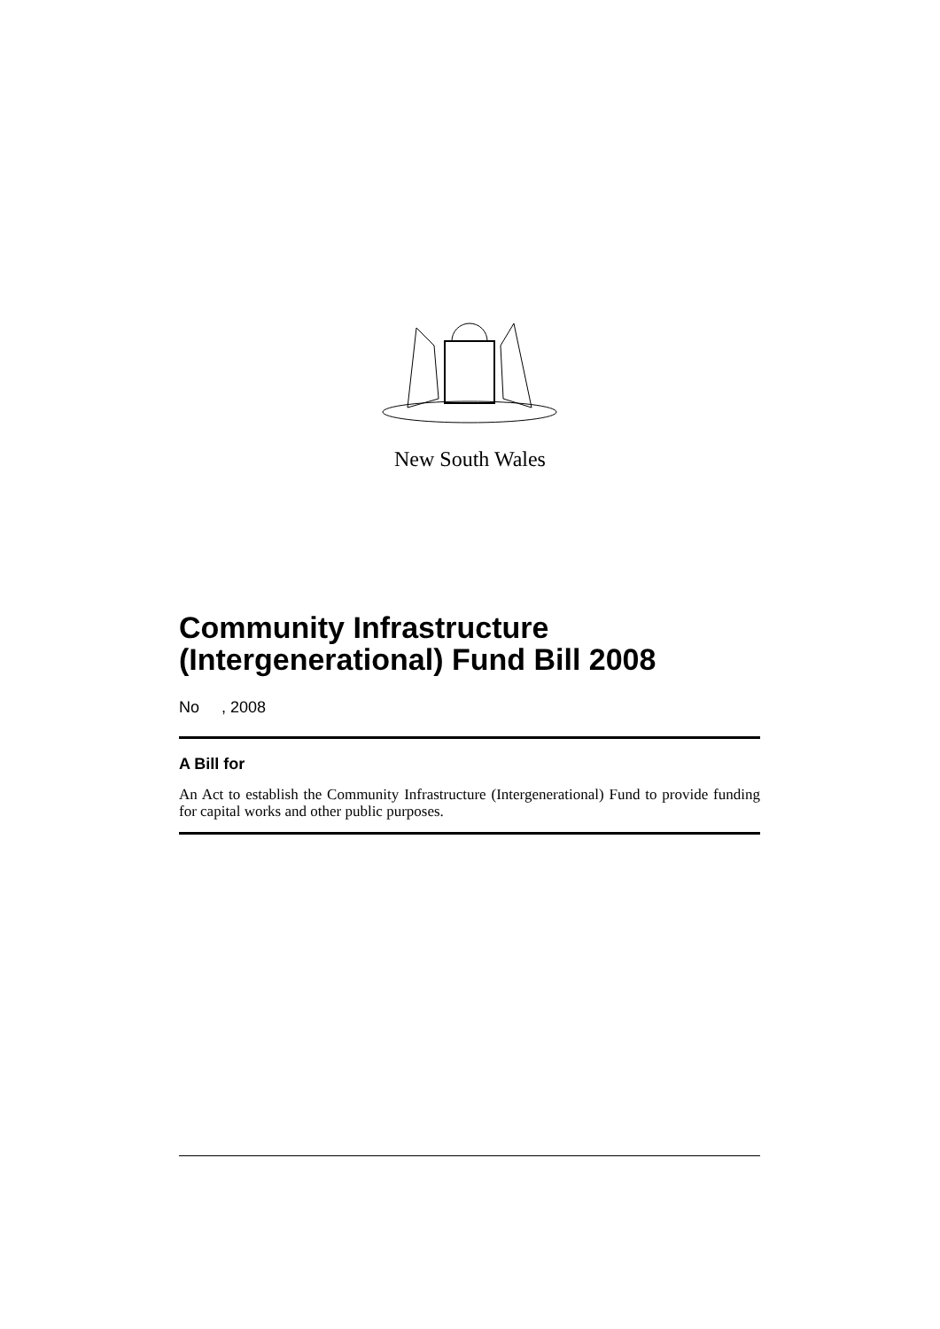New South Wales
Community Infrastructure (Intergenerational) Fund Bill 2008
No , 2008
A Bill for
An Act to establish the Community Infrastructure (Intergenerational) Fund to provide funding for capital works and other public purposes.